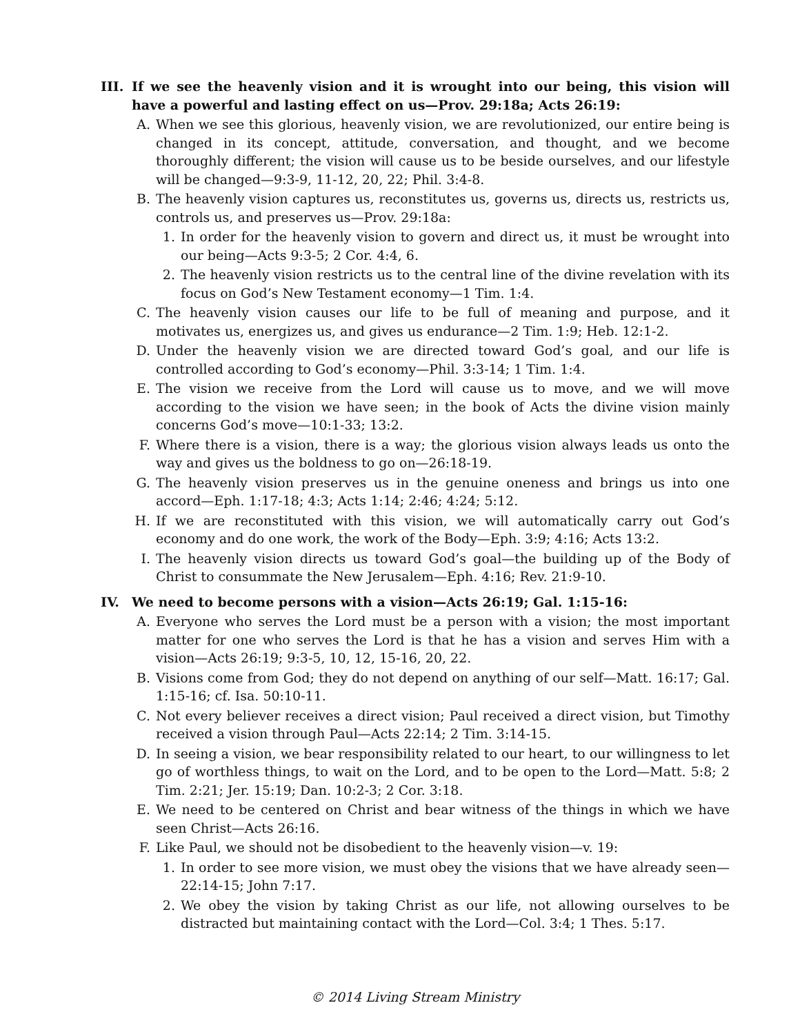III. If we see the heavenly vision and it is wrought into our being, this vision will have a powerful and lasting effect on us—Prov. 29:18a; Acts 26:19:
A. When we see this glorious, heavenly vision, we are revolutionized, our entire being is changed in its concept, attitude, conversation, and thought, and we become thoroughly different; the vision will cause us to be beside ourselves, and our lifestyle will be changed—9:3-9, 11-12, 20, 22; Phil. 3:4-8.
B. The heavenly vision captures us, reconstitutes us, governs us, directs us, restricts us, controls us, and preserves us—Prov. 29:18a:
1. In order for the heavenly vision to govern and direct us, it must be wrought into our being—Acts 9:3-5; 2 Cor. 4:4, 6.
2. The heavenly vision restricts us to the central line of the divine revelation with its focus on God’s New Testament economy—1 Tim. 1:4.
C. The heavenly vision causes our life to be full of meaning and purpose, and it motivates us, energizes us, and gives us endurance—2 Tim. 1:9; Heb. 12:1-2.
D. Under the heavenly vision we are directed toward God’s goal, and our life is controlled according to God’s economy—Phil. 3:3-14; 1 Tim. 1:4.
E. The vision we receive from the Lord will cause us to move, and we will move according to the vision we have seen; in the book of Acts the divine vision mainly concerns God’s move—10:1-33; 13:2.
F. Where there is a vision, there is a way; the glorious vision always leads us onto the way and gives us the boldness to go on—26:18-19.
G. The heavenly vision preserves us in the genuine oneness and brings us into one accord—Eph. 1:17-18; 4:3; Acts 1:14; 2:46; 4:24; 5:12.
H. If we are reconstituted with this vision, we will automatically carry out God’s economy and do one work, the work of the Body—Eph. 3:9; 4:16; Acts 13:2.
I. The heavenly vision directs us toward God’s goal—the building up of the Body of Christ to consummate the New Jerusalem—Eph. 4:16; Rev. 21:9-10.
IV. We need to become persons with a vision—Acts 26:19; Gal. 1:15-16:
A. Everyone who serves the Lord must be a person with a vision; the most important matter for one who serves the Lord is that he has a vision and serves Him with a vision—Acts 26:19; 9:3-5, 10, 12, 15-16, 20, 22.
B. Visions come from God; they do not depend on anything of our self—Matt. 16:17; Gal. 1:15-16; cf. Isa. 50:10-11.
C. Not every believer receives a direct vision; Paul received a direct vision, but Timothy received a vision through Paul—Acts 22:14; 2 Tim. 3:14-15.
D. In seeing a vision, we bear responsibility related to our heart, to our willingness to let go of worthless things, to wait on the Lord, and to be open to the Lord—Matt. 5:8; 2 Tim. 2:21; Jer. 15:19; Dan. 10:2-3; 2 Cor. 3:18.
E. We need to be centered on Christ and bear witness of the things in which we have seen Christ—Acts 26:16.
F. Like Paul, we should not be disobedient to the heavenly vision—v. 19:
1. In order to see more vision, we must obey the visions that we have already seen—22:14-15; John 7:17.
2. We obey the vision by taking Christ as our life, not allowing ourselves to be distracted but maintaining contact with the Lord—Col. 3:4; 1 Thes. 5:17.
© 2014 Living Stream Ministry